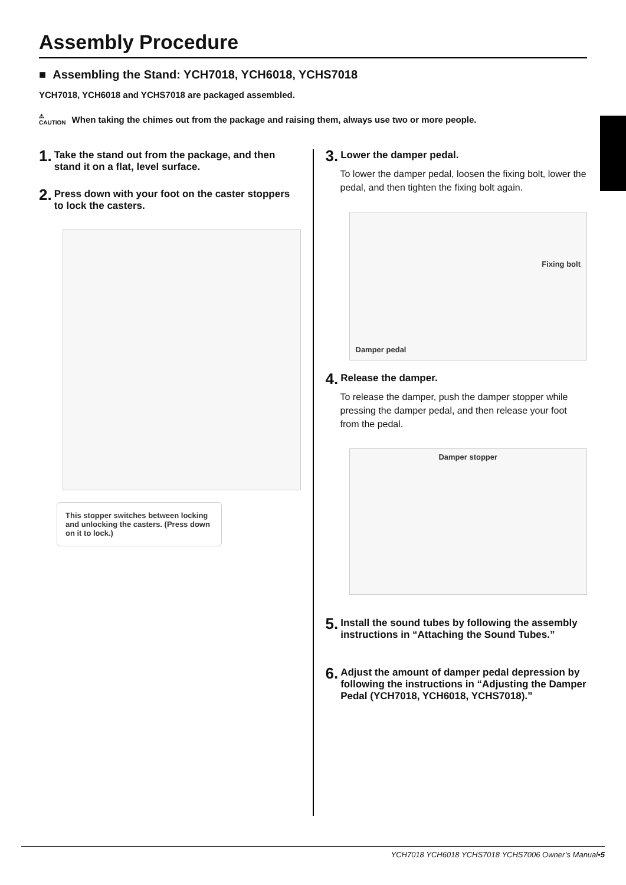Assembly Procedure
■ Assembling the Stand: YCH7018, YCH6018, YCHS7018
YCH7018, YCH6018 and YCHS7018 are packaged assembled.
⚠
CAUTION When taking the chimes out from the package and raising them, always use two or more people.
1. Take the stand out from the package, and then stand it on a flat, level surface.
2. Press down with your foot on the caster stoppers to lock the casters.
This stopper switches between locking and unlocking the casters. (Press down on it to lock.)
3. Lower the damper pedal.
To lower the damper pedal, loosen the fixing bolt, lower the pedal, and then tighten the fixing bolt again.
Fixing bolt
Damper pedal
4. Release the damper.
To release the damper, push the damper stopper while pressing the damper pedal, and then release your foot from the pedal.
Damper stopper
5. Install the sound tubes by following the assembly instructions in “Attaching the Sound Tubes.”
6. Adjust the amount of damper pedal depression by following the instructions in “Adjusting the Damper Pedal (YCH7018, YCH6018, YCHS7018).”
YCH7018 YCH6018 YCHS7018 YCHS7006 Owner’s Manual•5